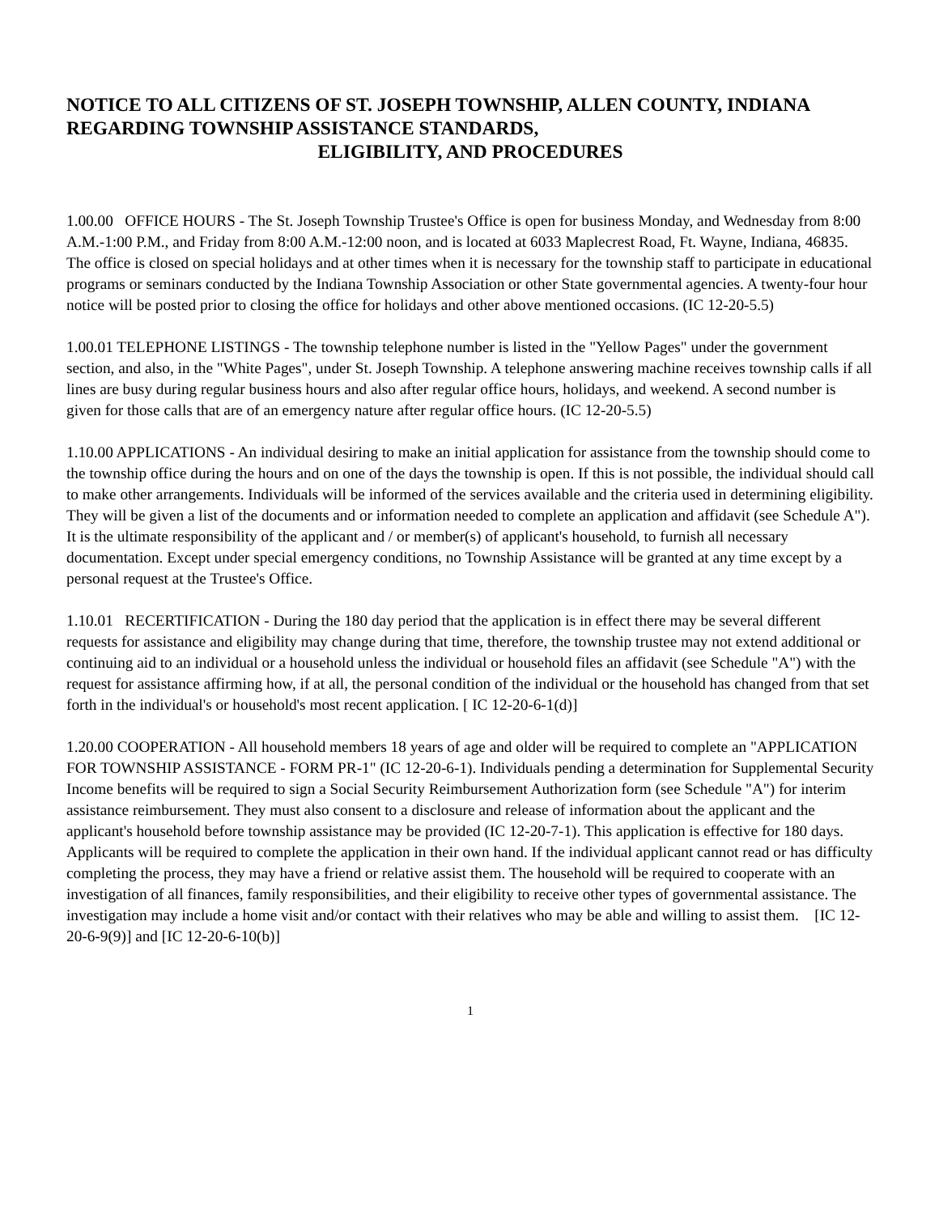NOTICE TO ALL CITIZENS OF ST. JOSEPH TOWNSHIP, ALLEN COUNTY, INDIANA REGARDING TOWNSHIP ASSISTANCE STANDARDS,
ELIGIBILITY, AND PROCEDURES
1.00.00 OFFICE HOURS - The St. Joseph Township Trustee's Office is open for business Monday, and Wednesday from 8:00 A.M.-1:00 P.M., and Friday from 8:00 A.M.-12:00 noon, and is located at 6033 Maplecrest Road, Ft. Wayne, Indiana, 46835. The office is closed on special holidays and at other times when it is necessary for the township staff to participate in educational programs or seminars conducted by the Indiana Township Association or other State governmental agencies. A twenty-four hour notice will be posted prior to closing the office for holidays and other above mentioned occasions. (IC 12-20-5.5)
1.00.01 TELEPHONE LISTINGS - The township telephone number is listed in the "Yellow Pages" under the government section, and also, in the "White Pages", under St. Joseph Township. A telephone answering machine receives township calls if all lines are busy during regular business hours and also after regular office hours, holidays, and weekend. A second number is given for those calls that are of an emergency nature after regular office hours. (IC 12-20-5.5)
1.10.00 APPLICATIONS - An individual desiring to make an initial application for assistance from the township should come to the township office during the hours and on one of the days the township is open. If this is not possible, the individual should call to make other arrangements. Individuals will be informed of the services available and the criteria used in determining eligibility. They will be given a list of the documents and or information needed to complete an application and affidavit (see Schedule A"). It is the ultimate responsibility of the applicant and / or member(s) of applicant's household, to furnish all necessary documentation. Except under special emergency conditions, no Township Assistance will be granted at any time except by a personal request at the Trustee's Office.
1.10.01 RECERTIFICATION - During the 180 day period that the application is in effect there may be several different requests for assistance and eligibility may change during that time, therefore, the township trustee may not extend additional or continuing aid to an individual or a household unless the individual or household files an affidavit (see Schedule "A") with the request for assistance affirming how, if at all, the personal condition of the individual or the household has changed from that set forth in the individual's or household's most recent application. [ IC 12-20-6-1(d)]
1.20.00 COOPERATION - All household members 18 years of age and older will be required to complete an "APPLICATION FOR TOWNSHIP ASSISTANCE - FORM PR-1" (IC 12-20-6-1). Individuals pending a determination for Supplemental Security Income benefits will be required to sign a Social Security Reimbursement Authorization form (see Schedule "A") for interim assistance reimbursement. They must also consent to a disclosure and release of information about the applicant and the applicant's household before township assistance may be provided (IC 12-20-7-1). This application is effective for 180 days. Applicants will be required to complete the application in their own hand. If the individual applicant cannot read or has difficulty completing the process, they may have a friend or relative assist them. The household will be required to cooperate with an investigation of all finances, family responsibilities, and their eligibility to receive other types of governmental assistance. The investigation may include a home visit and/or contact with their relatives who may be able and willing to assist them. [IC 12-20-6-9(9)] and [IC 12-20-6-10(b)]
1